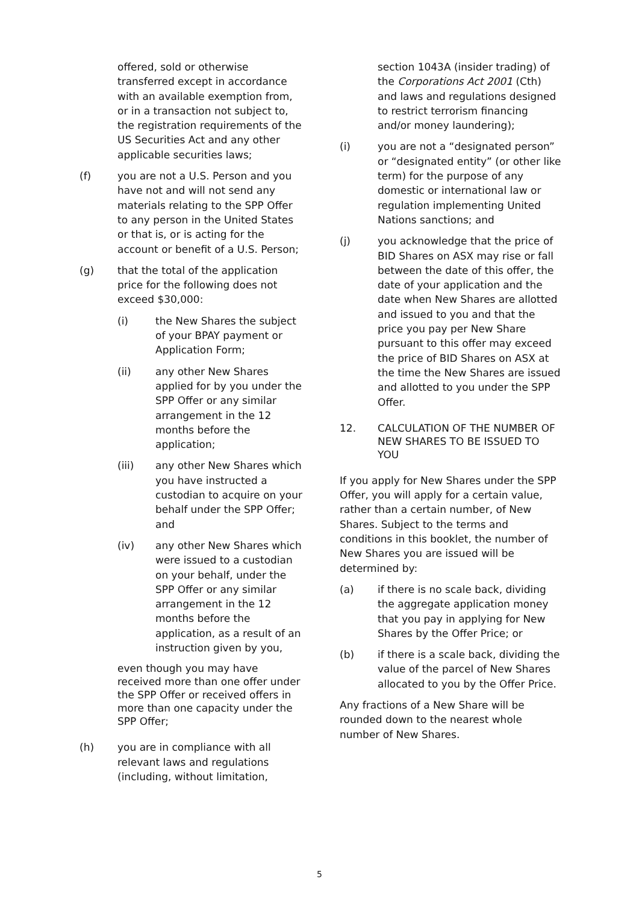offered, sold or otherwise transferred except in accordance with an available exemption from, or in a transaction not subject to, the registration requirements of the US Securities Act and any other applicable securities laws;
(f) you are not a U.S. Person and you have not and will not send any materials relating to the SPP Offer to any person in the United States or that is, or is acting for the account or benefit of a U.S. Person;
(g) that the total of the application price for the following does not exceed $30,000:
(i) the New Shares the subject of your BPAY payment or Application Form;
(ii) any other New Shares applied for by you under the SPP Offer or any similar arrangement in the 12 months before the application;
(iii) any other New Shares which you have instructed a custodian to acquire on your behalf under the SPP Offer; and
(iv) any other New Shares which were issued to a custodian on your behalf, under the SPP Offer or any similar arrangement in the 12 months before the application, as a result of an instruction given by you,
even though you may have received more than one offer under the SPP Offer or received offers in more than one capacity under the SPP Offer;
(h) you are in compliance with all relevant laws and regulations (including, without limitation,
section 1043A (insider trading) of the Corporations Act 2001 (Cth) and laws and regulations designed to restrict terrorism financing and/or money laundering);
(i) you are not a “designated person” or “designated entity” (or other like term) for the purpose of any domestic or international law or regulation implementing United Nations sanctions; and
(j) you acknowledge that the price of BID Shares on ASX may rise or fall between the date of this offer, the date of your application and the date when New Shares are allotted and issued to you and that the price you pay per New Share pursuant to this offer may exceed the price of BID Shares on ASX at the time the New Shares are issued and allotted to you under the SPP Offer.
12. CALCULATION OF THE NUMBER OF NEW SHARES TO BE ISSUED TO YOU
If you apply for New Shares under the SPP Offer, you will apply for a certain value, rather than a certain number, of New Shares. Subject to the terms and conditions in this booklet, the number of New Shares you are issued will be determined by:
(a) if there is no scale back, dividing the aggregate application money that you pay in applying for New Shares by the Offer Price; or
(b) if there is a scale back, dividing the value of the parcel of New Shares allocated to you by the Offer Price.
Any fractions of a New Share will be rounded down to the nearest whole number of New Shares.
5